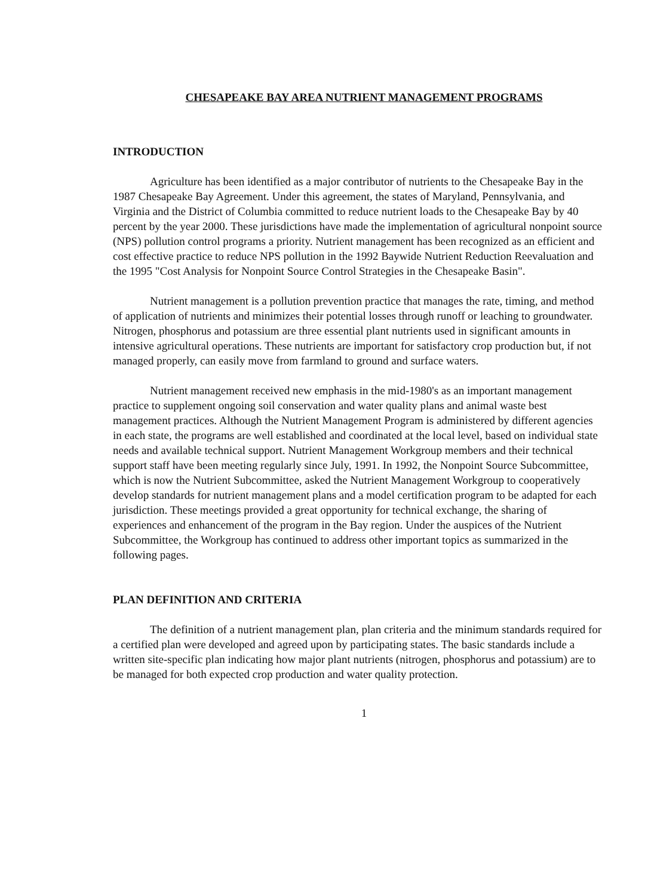CHESAPEAKE BAY AREA NUTRIENT MANAGEMENT PROGRAMS
INTRODUCTION
Agriculture has been identified as a major contributor of nutrients to the Chesapeake Bay in the 1987 Chesapeake Bay Agreement. Under this agreement, the states of Maryland, Pennsylvania, and Virginia and the District of Columbia committed to reduce nutrient loads to the Chesapeake Bay by 40 percent by the year 2000. These jurisdictions have made the implementation of agricultural nonpoint source (NPS) pollution control programs a priority. Nutrient management has been recognized as an efficient and cost effective practice to reduce NPS pollution in the 1992 Baywide Nutrient Reduction Reevaluation and the 1995 "Cost Analysis for Nonpoint Source Control Strategies in the Chesapeake Basin".
Nutrient management is a pollution prevention practice that manages the rate, timing, and method of application of nutrients and minimizes their potential losses through runoff or leaching to groundwater. Nitrogen, phosphorus and potassium are three essential plant nutrients used in significant amounts in intensive agricultural operations. These nutrients are important for satisfactory crop production but, if not managed properly, can easily move from farmland to ground and surface waters.
Nutrient management received new emphasis in the mid-1980's as an important management practice to supplement ongoing soil conservation and water quality plans and animal waste best management practices. Although the Nutrient Management Program is administered by different agencies in each state, the programs are well established and coordinated at the local level, based on individual state needs and available technical support. Nutrient Management Workgroup members and their technical support staff have been meeting regularly since July, 1991. In 1992, the Nonpoint Source Subcommittee, which is now the Nutrient Subcommittee, asked the Nutrient Management Workgroup to cooperatively develop standards for nutrient management plans and a model certification program to be adapted for each jurisdiction. These meetings provided a great opportunity for technical exchange, the sharing of experiences and enhancement of the program in the Bay region. Under the auspices of the Nutrient Subcommittee, the Workgroup has continued to address other important topics as summarized in the following pages.
PLAN DEFINITION AND CRITERIA
The definition of a nutrient management plan, plan criteria and the minimum standards required for a certified plan were developed and agreed upon by participating states. The basic standards include a written site-specific plan indicating how major plant nutrients (nitrogen, phosphorus and potassium) are to be managed for both expected crop production and water quality protection.
1